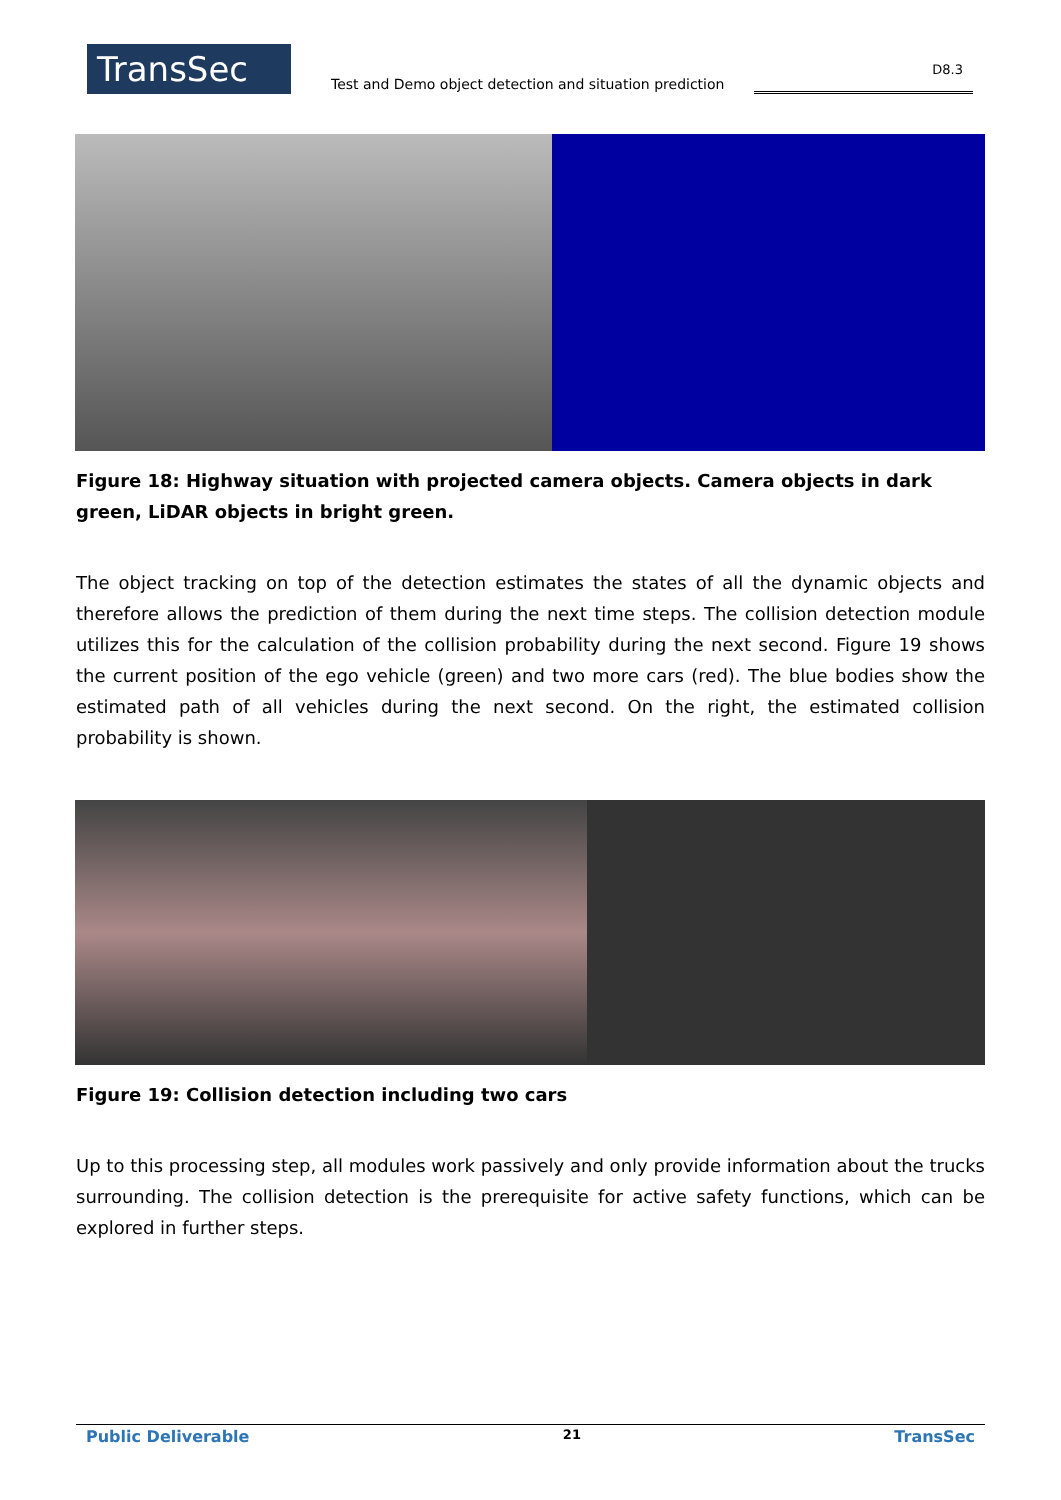TransSec
Test and Demo object detection and situation prediction
D8.3
Figure 18: Highway situation with projected camera objects. Camera objects in dark green, LiDAR objects in bright green.
The object tracking on top of the detection estimates the states of all the dynamic objects and therefore allows the prediction of them during the next time steps. The collision detection module utilizes this for the calculation of the collision probability during the next second. Figure 19 shows the current position of the ego vehicle (green) and two more cars (red). The blue bodies show the estimated path of all vehicles during the next second. On the right, the estimated collision probability is shown.
Figure 19: Collision detection including two cars
Up to this processing step, all modules work passively and only provide information about the trucks surrounding. The collision detection is the prerequisite for active safety functions, which can be explored in further steps.
Public Deliverable 21 TransSec